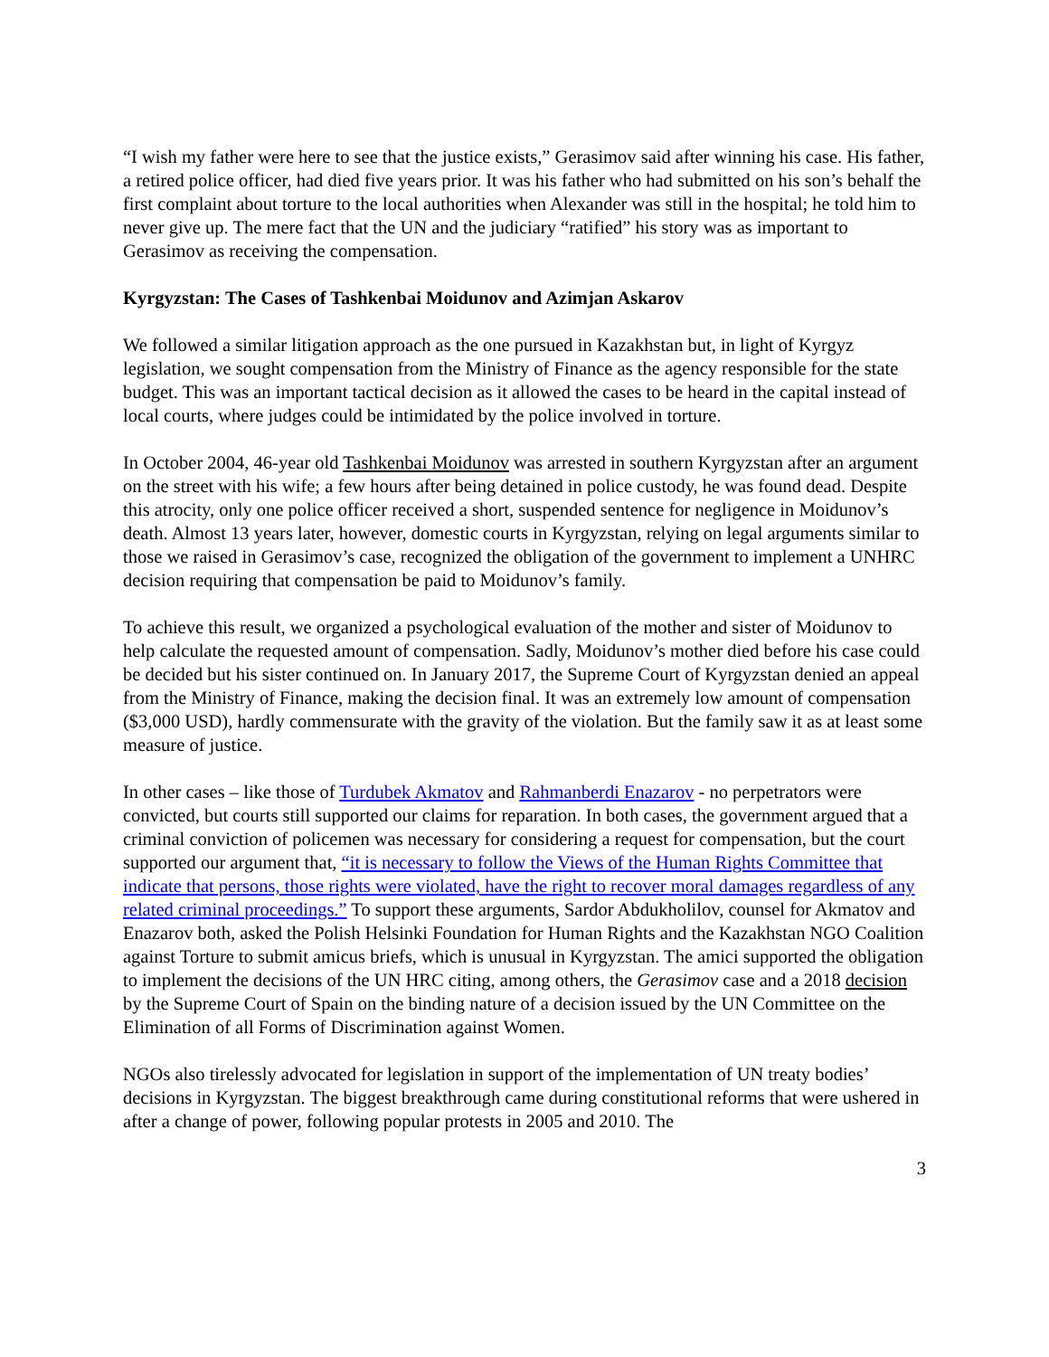“I wish my father were here to see that the justice exists,” Gerasimov said after winning his case. His father, a retired police officer, had died five years prior. It was his father who had submitted on his son’s behalf the first complaint about torture to the local authorities when Alexander was still in the hospital; he told him to never give up. The mere fact that the UN and the judiciary “ratified” his story was as important to Gerasimov as receiving the compensation.
Kyrgyzstan: The Cases of Tashkenbai Moidunov and Azimjan Askarov
We followed a similar litigation approach as the one pursued in Kazakhstan but, in light of Kyrgyz legislation, we sought compensation from the Ministry of Finance as the agency responsible for the state budget. This was an important tactical decision as it allowed the cases to be heard in the capital instead of local courts, where judges could be intimidated by the police involved in torture.
In October 2004, 46-year old Tashkenbai Moidunov was arrested in southern Kyrgyzstan after an argument on the street with his wife; a few hours after being detained in police custody, he was found dead. Despite this atrocity, only one police officer received a short, suspended sentence for negligence in Moidunov’s death. Almost 13 years later, however, domestic courts in Kyrgyzstan, relying on legal arguments similar to those we raised in Gerasimov’s case, recognized the obligation of the government to implement a UNHRC decision requiring that compensation be paid to Moidunov’s family.
To achieve this result, we organized a psychological evaluation of the mother and sister of Moidunov to help calculate the requested amount of compensation. Sadly, Moidunov’s mother died before his case could be decided but his sister continued on. In January 2017, the Supreme Court of Kyrgyzstan denied an appeal from the Ministry of Finance, making the decision final. It was an extremely low amount of compensation ($3,000 USD), hardly commensurate with the gravity of the violation. But the family saw it as at least some measure of justice.
In other cases – like those of Turdubek Akmatov and Rahmanberdi Enazarov - no perpetrators were convicted, but courts still supported our claims for reparation. In both cases, the government argued that a criminal conviction of policemen was necessary for considering a request for compensation, but the court supported our argument that, “it is necessary to follow the Views of the Human Rights Committee that indicate that persons, those rights were violated, have the right to recover moral damages regardless of any related criminal proceedings.” To support these arguments, Sardor Abdukholilov, counsel for Akmatov and Enazarov both, asked the Polish Helsinki Foundation for Human Rights and the Kazakhstan NGO Coalition against Torture to submit amicus briefs, which is unusual in Kyrgyzstan. The amici supported the obligation to implement the decisions of the UN HRC citing, among others, the Gerasimov case and a 2018 decision by the Supreme Court of Spain on the binding nature of a decision issued by the UN Committee on the Elimination of all Forms of Discrimination against Women.
NGOs also tirelessly advocated for legislation in support of the implementation of UN treaty bodies’ decisions in Kyrgyzstan. The biggest breakthrough came during constitutional reforms that were ushered in after a change of power, following popular protests in 2005 and 2010. The
3